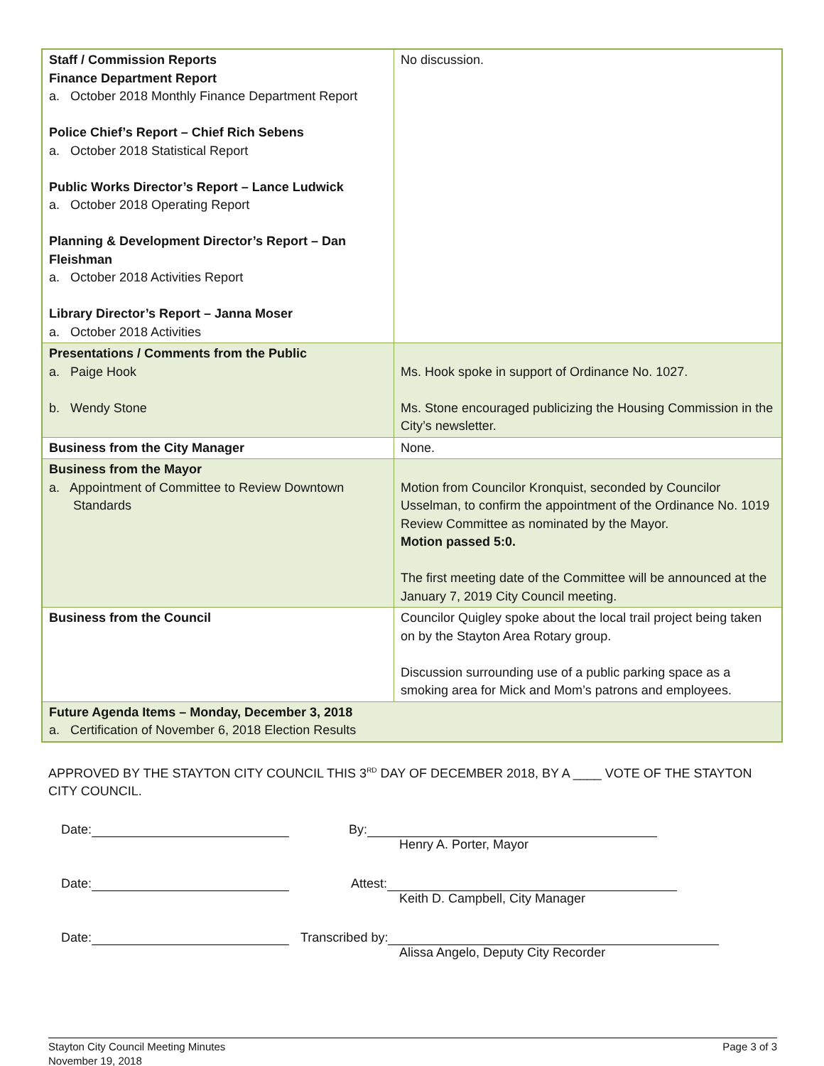| Staff / Commission Reports Finance Department Report a. October 2018 Monthly Finance Department Report Police Chief’s Report – Chief Rich Sebens a. October 2018 Statistical Report Public Works Director’s Report – Lance Ludwick a. October 2018 Operating Report Planning & Development Director’s Report – Dan Fleishman a. October 2018 Activities Report Library Director’s Report – Janna Moser a. October 2018 Activities | No discussion. |
| Presentations / Comments from the Public a. Paige Hook b. Wendy Stone | Ms. Hook spoke in support of Ordinance No. 1027. Ms. Stone encouraged publicizing the Housing Commission in the City’s newsletter. |
| Business from the City Manager | None. |
| Business from the Mayor a. Appointment of Committee to Review Downtown Standards | Motion from Councilor Kronquist, seconded by Councilor Usselman, to confirm the appointment of the Ordinance No. 1019 Review Committee as nominated by the Mayor. Motion passed 5:0. The first meeting date of the Committee will be announced at the January 7, 2019 City Council meeting. |
| Business from the Council | Councilor Quigley spoke about the local trail project being taken on by the Stayton Area Rotary group. Discussion surrounding use of a public parking space as a smoking area for Mick and Mom’s patrons and employees. |
| Future Agenda Items – Monday, December 3, 2018 a. Certification of November 6, 2018 Election Results | |
APPROVED BY THE STAYTON CITY COUNCIL THIS 3<sup>RD</sup> DAY OF DECEMBER 2018, BY A ____ VOTE OF THE STAYTON CITY COUNCIL.
Date: By:
Henry A. Porter, Mayor
Date: Attest:
Keith D. Campbell, City Manager
Date: Transcribed by:
Alissa Angelo, Deputy City Recorder
Stayton City Council Meeting Minutes
November 19, 2018 Page 3 of 3